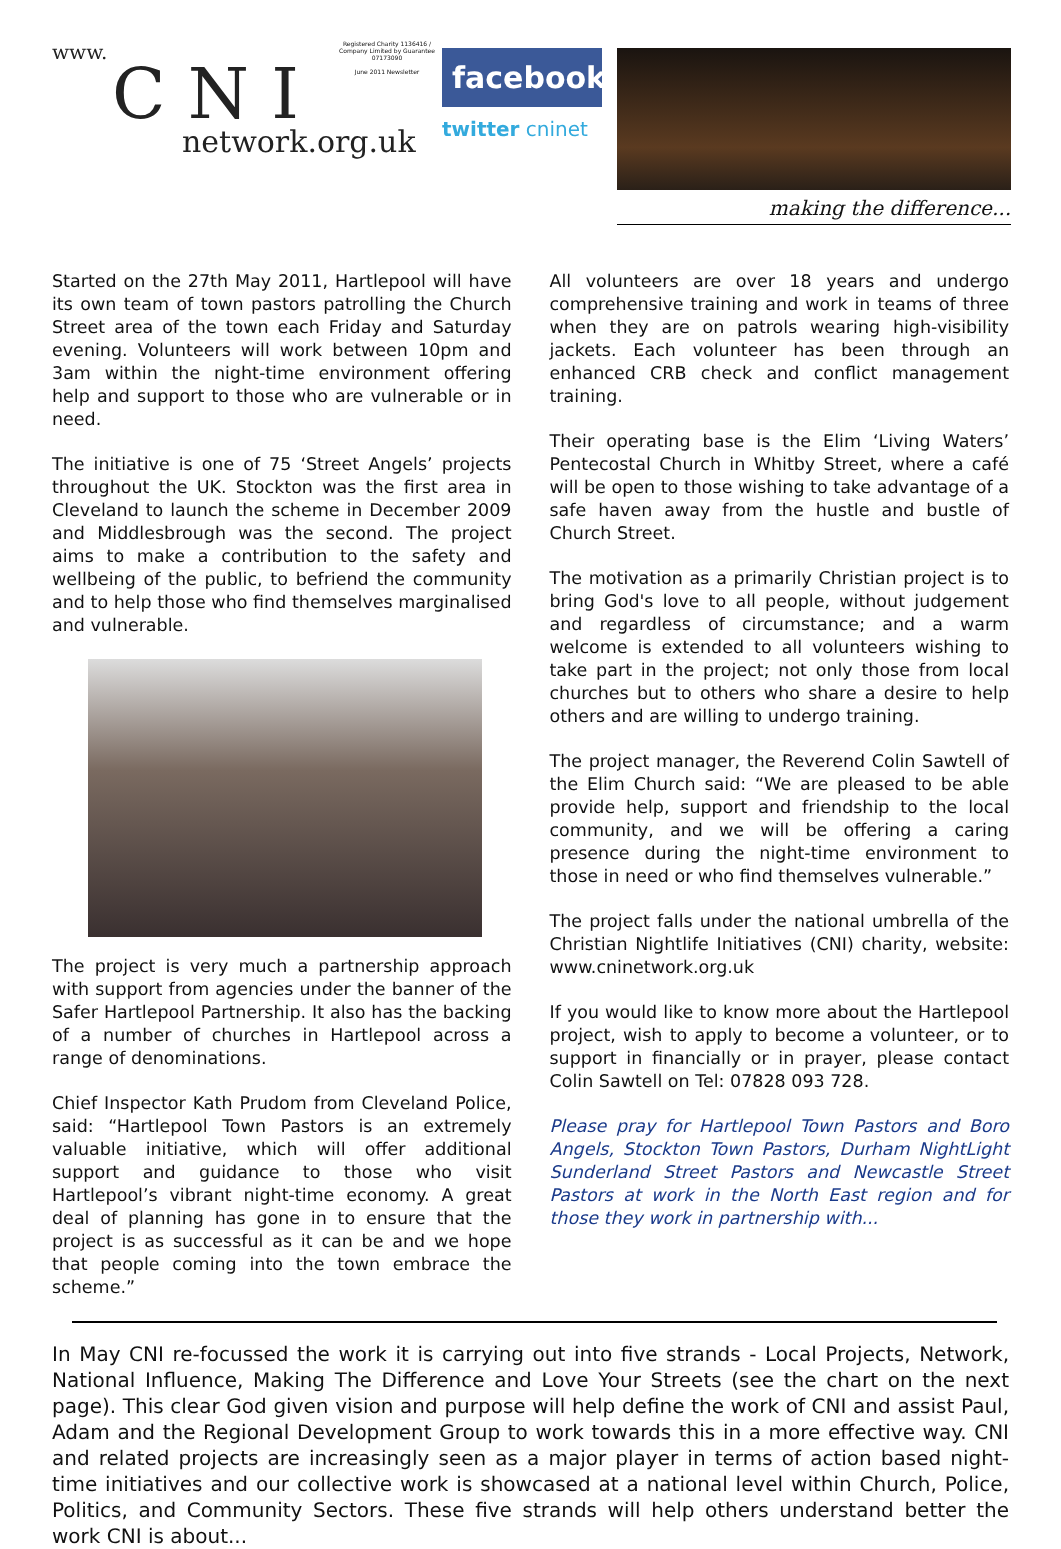www.
C N I
network.org.uk
Registered Charity 1136416 / Company Limited by Guarantee 07173090
June 2011 Newsletter
facebook.
twitter cninet
making the difference...
Started on the 27th May 2011, Hartlepool will have its own team of town pastors patrolling the Church Street area of the town each Friday and Saturday evening. Volunteers will work between 10pm and 3am within the night-time environment offering help and support to those who are vulnerable or in need.
The initiative is one of 75 ‘Street Angels’ projects throughout the UK. Stockton was the first area in Cleveland to launch the scheme in December 2009 and Middlesbrough was the second. The project aims to make a contribution to the safety and wellbeing of the public, to befriend the community and to help those who find themselves marginalised and vulnerable.
The project is very much a partnership approach with support from agencies under the banner of the Safer Hartlepool Partnership. It also has the backing of a number of churches in Hartlepool across a range of denominations.
Chief Inspector Kath Prudom from Cleveland Police, said: “Hartlepool Town Pastors is an extremely valuable initiative, which will offer additional support and guidance to those who visit Hartlepool’s vibrant night-time economy. A great deal of planning has gone in to ensure that the project is as successful as it can be and we hope that people coming into the town embrace the scheme.”
All volunteers are over 18 years and undergo comprehensive training and work in teams of three when they are on patrols wearing high-visibility jackets. Each volunteer has been through an enhanced CRB check and conflict management training.
Their operating base is the Elim ‘Living Waters’ Pentecostal Church in Whitby Street, where a café will be open to those wishing to take advantage of a safe haven away from the hustle and bustle of Church Street.
The motivation as a primarily Christian project is to bring God's love to all people, without judgement and regardless of circumstance; and a warm welcome is extended to all volunteers wishing to take part in the project; not only those from local churches but to others who share a desire to help others and are willing to undergo training.
The project manager, the Reverend Colin Sawtell of the Elim Church said: “We are pleased to be able provide help, support and friendship to the local community, and we will be offering a caring presence during the night-time environment to those in need or who find themselves vulnerable.”
The project falls under the national umbrella of the Christian Nightlife Initiatives (CNI) charity, website: www.cninetwork.org.uk
If you would like to know more about the Hartlepool project, wish to apply to become a volunteer, or to support in financially or in prayer, please contact Colin Sawtell on Tel: 07828 093 728.
Please pray for Hartlepool Town Pastors and Boro Angels, Stockton Town Pastors, Durham NightLight Sunderland Street Pastors and Newcastle Street Pastors at work in the North East region and for those they work in partnership with...
In May CNI re-focussed the work it is carrying out into five strands - Local Projects, Network, National Influence, Making The Difference and Love Your Streets (see the chart on the next page). This clear God given vision and purpose will help define the work of CNI and assist Paul, Adam and the Regional Development Group to work towards this in a more effective way. CNI and related projects are increasingly seen as a major player in terms of action based night-time initiatives and our collective work is showcased at a national level within Church, Police, Politics, and Community Sectors. These five strands will help others understand better the work CNI is about...